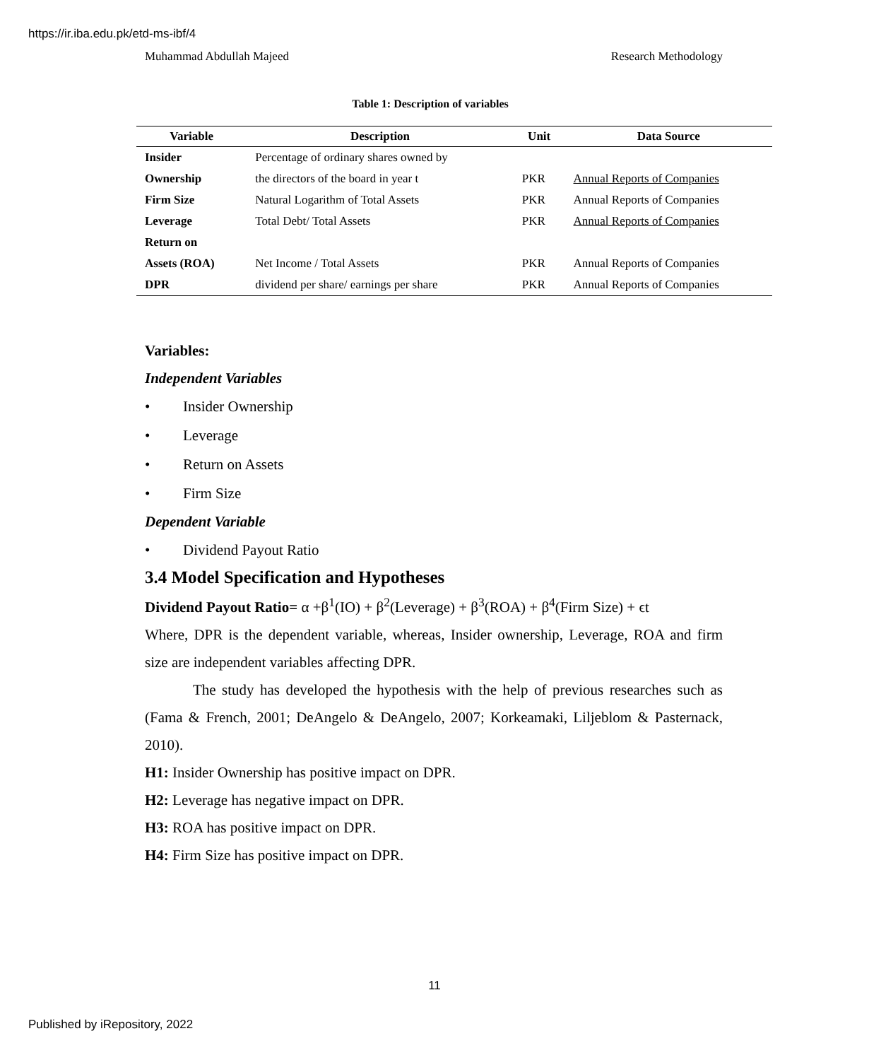https://ir.iba.edu.pk/etd-ms-ibf/4
Muhammad Abdullah Majeed Research Methodology
Table 1: Description of variables
| Variable | Description | Unit | Data Source |
| --- | --- | --- | --- |
| Insider | Percentage of ordinary shares owned by | | |
| Ownership | the directors of the board in year t | PKR | Annual Reports of Companies |
| Firm Size | Natural Logarithm of Total Assets | PKR | Annual Reports of Companies |
| Leverage | Total Debt/ Total Assets | PKR | Annual Reports of Companies |
| Return on | | | |
| Assets (ROA) | Net Income / Total Assets | PKR | Annual Reports of Companies |
| DPR | dividend per share/ earnings per share | PKR | Annual Reports of Companies |
Variables:
Independent Variables
• Insider Ownership
• Leverage
• Return on Assets
• Firm Size
Dependent Variable
• Dividend Payout Ratio
3.4 Model Specification and Hypotheses
Dividend Payout Ratio= α +β<sup>1</sup>(IO) + β<sup>2</sup>(Leverage) + β<sup>3</sup>(ROA) + β<sup>4</sup>(Firm Size) + ϵt
Where, DPR is the dependent variable, whereas, Insider ownership, Leverage, ROA and firm size are independent variables affecting DPR.
The study has developed the hypothesis with the help of previous researches such as (Fama & French, 2001; DeAngelo & DeAngelo, 2007; Korkeamaki, Liljeblom & Pasternack, 2010).
H1: Insider Ownership has positive impact on DPR.
H2: Leverage has negative impact on DPR.
H3: ROA has positive impact on DPR.
H4: Firm Size has positive impact on DPR.
11
Published by iRepository, 2022